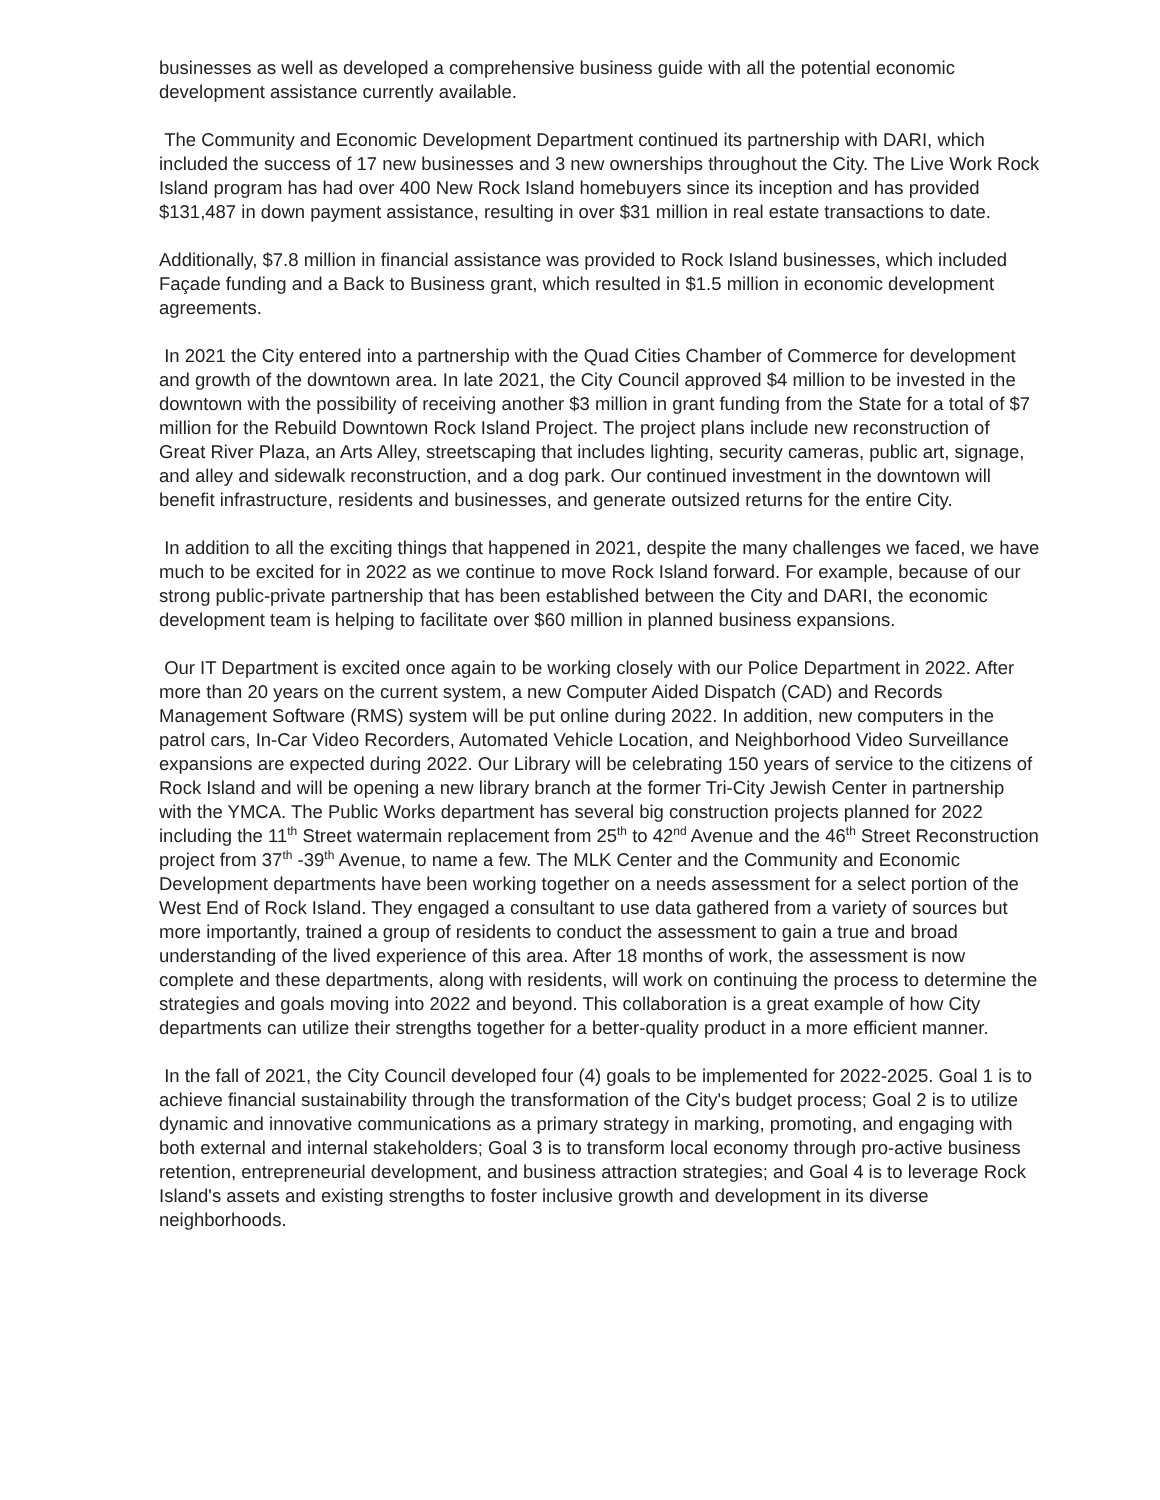businesses as well as developed a comprehensive business guide with all the potential economic development assistance currently available.
The Community and Economic Development Department continued its partnership with DARI, which included the success of 17 new businesses and 3 new ownerships throughout the City. The Live Work Rock Island program has had over 400 New Rock Island homebuyers since its inception and has provided $131,487 in down payment assistance, resulting in over $31 million in real estate transactions to date.
Additionally, $7.8 million in financial assistance was provided to Rock Island businesses, which included Façade funding and a Back to Business grant, which resulted in $1.5 million in economic development agreements.
In 2021 the City entered into a partnership with the Quad Cities Chamber of Commerce for development and growth of the downtown area. In late 2021, the City Council approved $4 million to be invested in the downtown with the possibility of receiving another $3 million in grant funding from the State for a total of $7 million for the Rebuild Downtown Rock Island Project. The project plans include new reconstruction of Great River Plaza, an Arts Alley, streetscaping that includes lighting, security cameras, public art, signage, and alley and sidewalk reconstruction, and a dog park. Our continued investment in the downtown will benefit infrastructure, residents and businesses, and generate outsized returns for the entire City.
In addition to all the exciting things that happened in 2021, despite the many challenges we faced, we have much to be excited for in 2022 as we continue to move Rock Island forward. For example, because of our strong public-private partnership that has been established between the City and DARI, the economic development team is helping to facilitate over $60 million in planned business expansions.
Our IT Department is excited once again to be working closely with our Police Department in 2022. After more than 20 years on the current system, a new Computer Aided Dispatch (CAD) and Records Management Software (RMS) system will be put online during 2022. In addition, new computers in the patrol cars, In-Car Video Recorders, Automated Vehicle Location, and Neighborhood Video Surveillance expansions are expected during 2022. Our Library will be celebrating 150 years of service to the citizens of Rock Island and will be opening a new library branch at the former Tri-City Jewish Center in partnership with the YMCA. The Public Works department has several big construction projects planned for 2022 including the 11<sup>th</sup> Street watermain replacement from 25<sup>th</sup> to 42<sup>nd</sup> Avenue and the 46<sup>th</sup> Street Reconstruction project from 37<sup>th</sup> -39<sup>th</sup> Avenue, to name a few. The MLK Center and the Community and Economic Development departments have been working together on a needs assessment for a select portion of the West End of Rock Island. They engaged a consultant to use data gathered from a variety of sources but more importantly, trained a group of residents to conduct the assessment to gain a true and broad understanding of the lived experience of this area. After 18 months of work, the assessment is now complete and these departments, along with residents, will work on continuing the process to determine the strategies and goals moving into 2022 and beyond. This collaboration is a great example of how City departments can utilize their strengths together for a better-quality product in a more efficient manner.
In the fall of 2021, the City Council developed four (4) goals to be implemented for 2022-2025. Goal 1 is to achieve financial sustainability through the transformation of the City's budget process; Goal 2 is to utilize dynamic and innovative communications as a primary strategy in marking, promoting, and engaging with both external and internal stakeholders; Goal 3 is to transform local economy through pro-active business retention, entrepreneurial development, and business attraction strategies; and Goal 4 is to leverage Rock Island's assets and existing strengths to foster inclusive growth and development in its diverse neighborhoods.